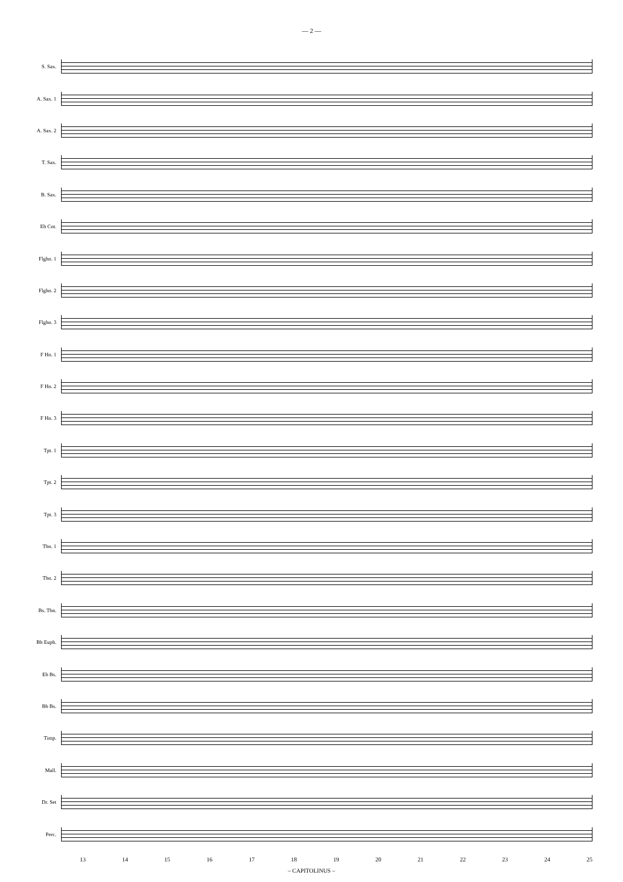— 2 —
S. Sax.
A. Sax. 1
A. Sax. 2
T. Sax.
B. Sax.
Eb Cnt.
Flghn. 1
Flghn. 2
Flghn. 3
F Hn. 1
F Hn. 2
F Hn. 3
Tpt. 1
Tpt. 2
Tpt. 3
Tbn. 1
Tbn. 2
Bs. Tbn.
Bb Euph.
Eb Bs.
Bb Bs.
Timp.
Mall.
Dr. Set
Perc.
13 14 15 16 17 18 19 20 21 22 23 24 25
– CAPITOLINUS –
w/Mute mp f mf p cue Tbn. 1